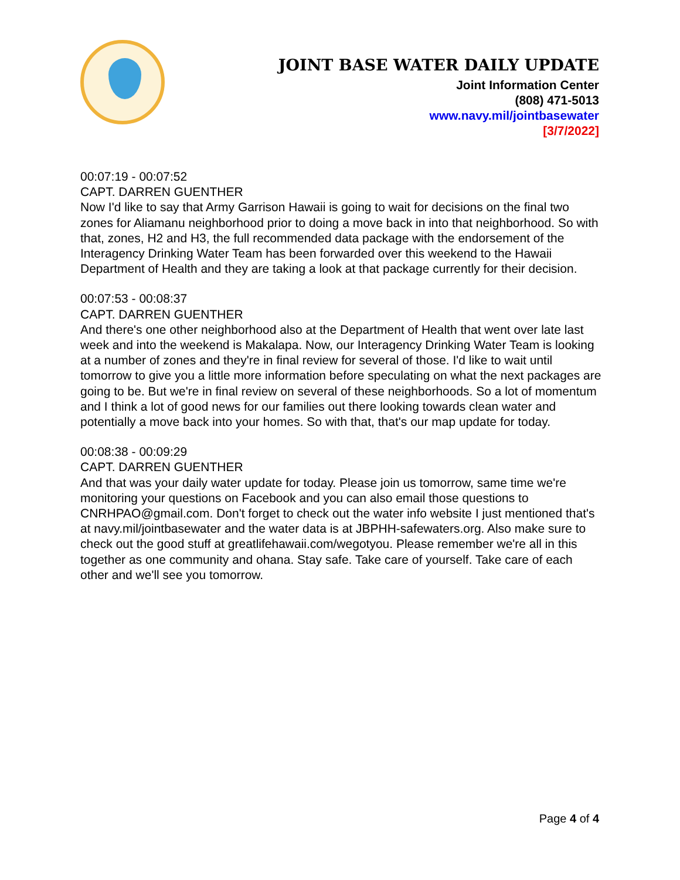JOINT BASE WATER DAILY UPDATE
Joint Information Center
(808) 471-5013
www.navy.mil/jointbasewater
[3/7/2022]
00:07:19 - 00:07:52
CAPT. DARREN GUENTHER
Now I'd like to say that Army Garrison Hawaii is going to wait for decisions on the final two zones for Aliamanu neighborhood prior to doing a move back in into that neighborhood. So with that, zones, H2 and H3, the full recommended data package with the endorsement of the Interagency Drinking Water Team has been forwarded over this weekend to the Hawaii Department of Health and they are taking a look at that package currently for their decision.
00:07:53 - 00:08:37
CAPT. DARREN GUENTHER
And there's one other neighborhood also at the Department of Health that went over late last week and into the weekend is Makalapa. Now, our Interagency Drinking Water Team is looking at a number of zones and they're in final review for several of those. I'd like to wait until tomorrow to give you a little more information before speculating on what the next packages are going to be. But we're in final review on several of these neighborhoods. So a lot of momentum and I think a lot of good news for our families out there looking towards clean water and potentially a move back into your homes. So with that, that's our map update for today.
00:08:38 - 00:09:29
CAPT. DARREN GUENTHER
And that was your daily water update for today. Please join us tomorrow, same time we're monitoring your questions on Facebook and you can also email those questions to CNRHPAO@gmail.com. Don't forget to check out the water info website I just mentioned that's at navy.mil/jointbasewater and the water data is at JBPHH-safewaters.org. Also make sure to check out the good stuff at greatlifehawaii.com/wegotyou. Please remember we're all in this together as one community and ohana. Stay safe. Take care of yourself. Take care of each other and we'll see you tomorrow.
Page 4 of 4